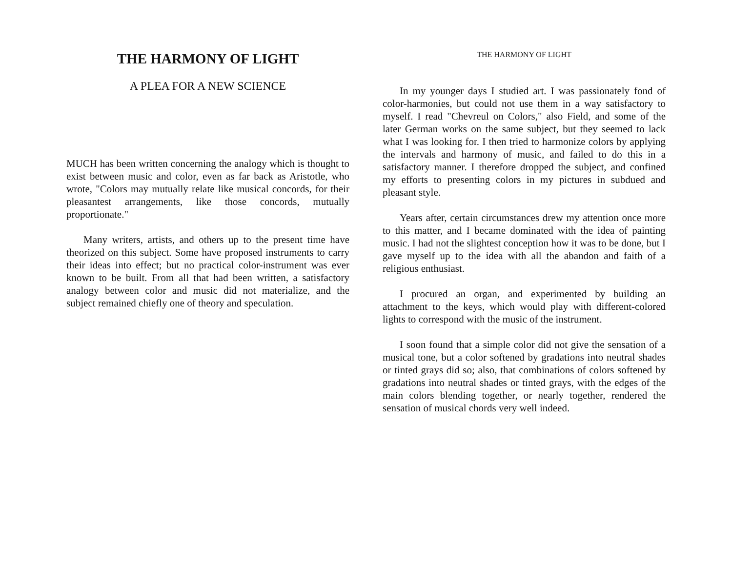THE HARMONY OF LIGHT
A PLEA FOR A NEW SCIENCE
MUCH has been written concerning the analogy which is thought to exist between music and color, even as far back as Aristotle, who wrote, "Colors may mutually relate like musical concords, for their pleasantest arrangements, like those concords, mutually proportionate."
Many writers, artists, and others up to the present time have theorized on this subject. Some have proposed instruments to carry their ideas into effect; but no practical color-instrument was ever known to be built. From all that had been written, a satisfactory analogy between color and music did not materialize, and the subject remained chiefly one of theory and speculation.
THE HARMONY OF LIGHT
In my younger days I studied art. I was passionately fond of color-harmonies, but could not use them in a way satisfactory to myself. I read "Chevreul on Colors," also Field, and some of the later German works on the same subject, but they seemed to lack what I was looking for. I then tried to harmonize colors by applying the intervals and harmony of music, and failed to do this in a satisfactory manner. I therefore dropped the subject, and confined my efforts to presenting colors in my pictures in subdued and pleasant style.
Years after, certain circumstances drew my attention once more to this matter, and I became dominated with the idea of painting music. I had not the slightest conception how it was to be done, but I gave myself up to the idea with all the abandon and faith of a religious enthusiast.
I procured an organ, and experimented by building an attachment to the keys, which would play with different-colored lights to correspond with the music of the instrument.
I soon found that a simple color did not give the sensation of a musical tone, but a color softened by gradations into neutral shades or tinted grays did so; also, that combinations of colors softened by gradations into neutral shades or tinted grays, with the edges of the main colors blending together, or nearly together, rendered the sensation of musical chords very well indeed.